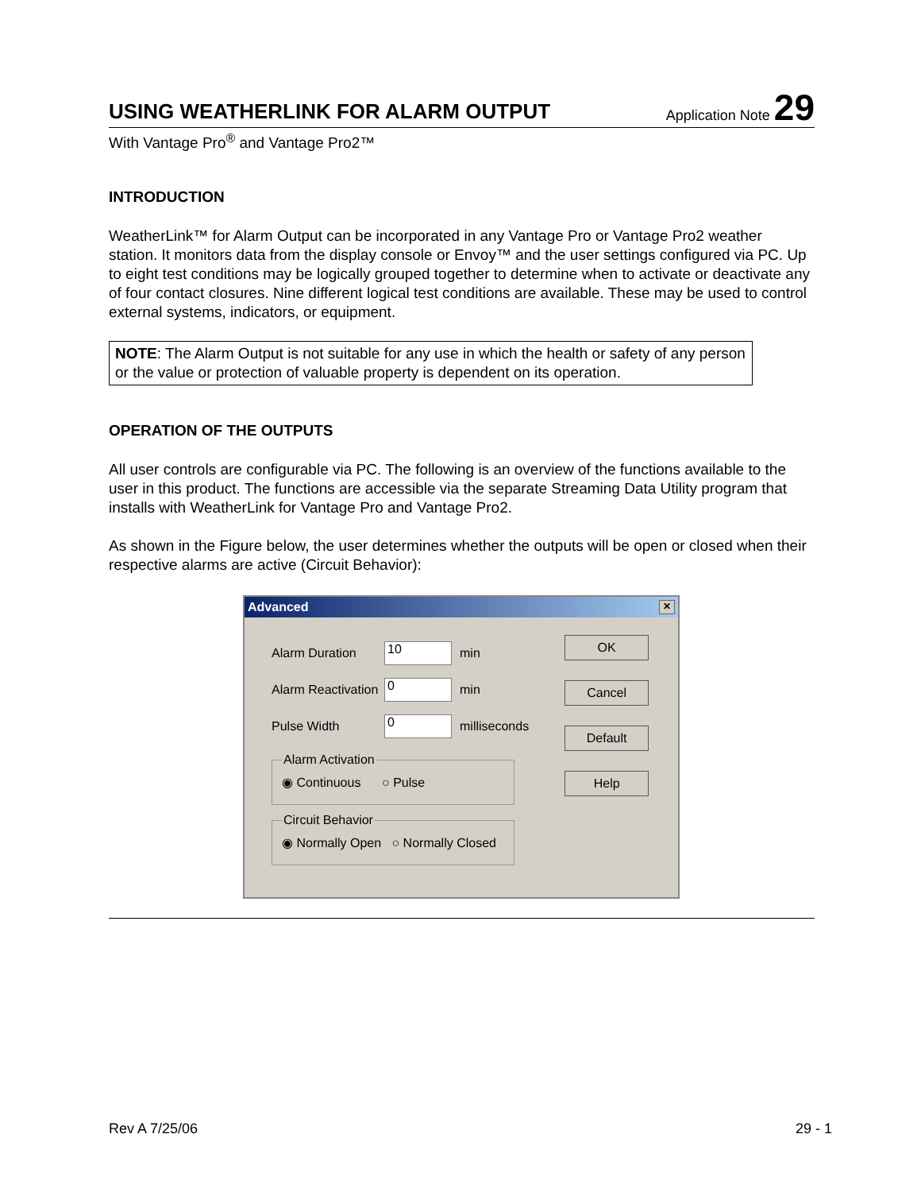USING WEATHERLINK FOR ALARM OUTPUT
Application Note 29
With Vantage Pro<sup>®</sup> and Vantage Pro2™
INTRODUCTION
WeatherLink™ for Alarm Output can be incorporated in any Vantage Pro or Vantage Pro2 weather station. It monitors data from the display console or Envoy™ and the user settings configured via PC. Up to eight test conditions may be logically grouped together to determine when to activate or deactivate any of four contact closures. Nine different logical test conditions are available. These may be used to control external systems, indicators, or equipment.
NOTE: The Alarm Output is not suitable for any use in which the health or safety of any person or the value or protection of valuable property is dependent on its operation.
OPERATION OF THE OUTPUTS
All user controls are configurable via PC. The following is an overview of the functions available to the user in this product. The functions are accessible via the separate Streaming Data Utility program that installs with WeatherLink for Vantage Pro and Vantage Pro2.
As shown in the Figure below, the user determines whether the outputs will be open or closed when their respective alarms are active (Circuit Behavior):
Advanced ✕
Alarm Duration 10 min
Alarm Reactivation 0 min
Pulse Width 0 milliseconds
Alarm Activation◉ Continuous ○ Pulse Circuit Behavior◉ Normally Open ○ Normally Closed
OK
Cancel
Default
Help
Rev A 7/25/06 29 - 1